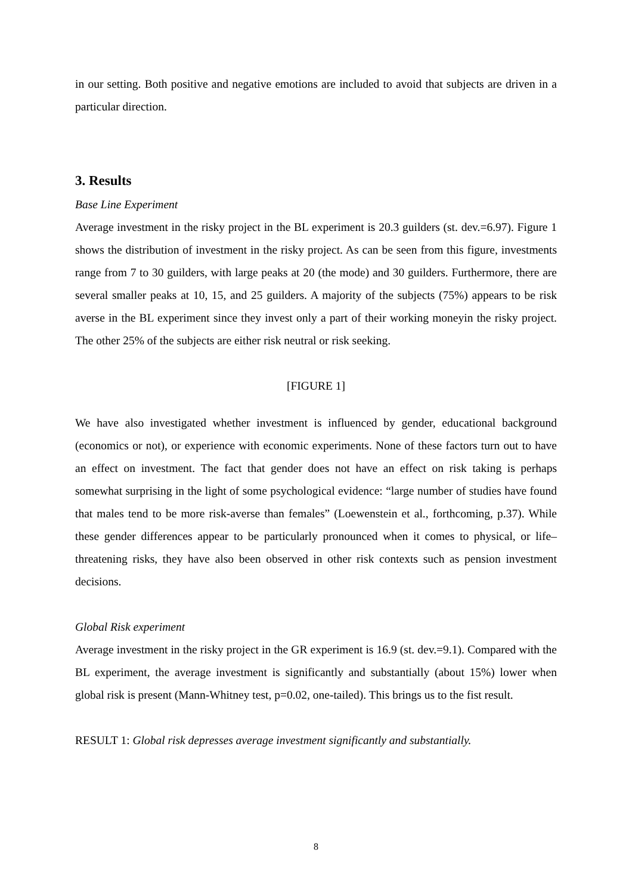in our setting. Both positive and negative emotions are included to avoid that subjects are driven in a particular direction.
3. Results
Base Line Experiment
Average investment in the risky project in the BL experiment is 20.3 guilders (st. dev.=6.97). Figure 1 shows the distribution of investment in the risky project. As can be seen from this figure, investments range from 7 to 30 guilders, with large peaks at 20 (the mode) and 30 guilders. Furthermore, there are several smaller peaks at 10, 15, and 25 guilders. A majority of the subjects (75%) appears to be risk averse in the BL experiment since they invest only a part of their working moneyin the risky project. The other 25% of the subjects are either risk neutral or risk seeking.
[FIGURE 1]
We have also investigated whether investment is influenced by gender, educational background (economics or not), or experience with economic experiments. None of these factors turn out to have an effect on investment. The fact that gender does not have an effect on risk taking is perhaps somewhat surprising in the light of some psychological evidence: “large number of studies have found that males tend to be more risk-averse than females” (Loewenstein et al., forthcoming, p.37). While these gender differences appear to be particularly pronounced when it comes to physical, or life–threatening risks, they have also been observed in other risk contexts such as pension investment decisions.
Global Risk experiment
Average investment in the risky project in the GR experiment is 16.9 (st. dev.=9.1). Compared with the BL experiment, the average investment is significantly and substantially (about 15%) lower when global risk is present (Mann-Whitney test, p=0.02, one-tailed). This brings us to the fist result.
RESULT 1: Global risk depresses average investment significantly and substantially.
8